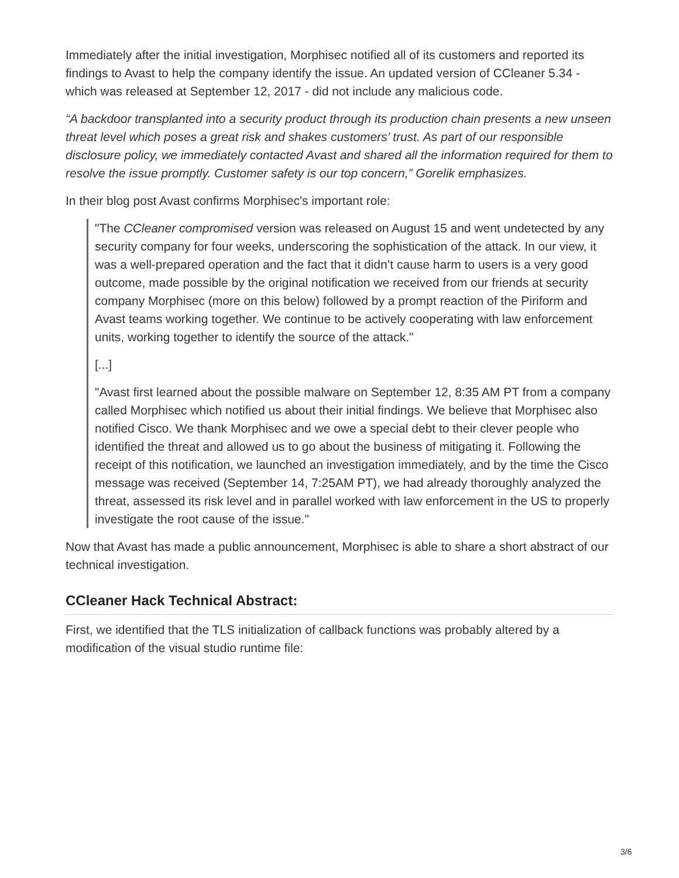Immediately after the initial investigation, Morphisec notified all of its customers and reported its findings to Avast to help the company identify the issue. An updated version of CCleaner 5.34 - which was released at September 12, 2017 - did not include any malicious code.
“A backdoor transplanted into a security product through its production chain presents a new unseen threat level which poses a great risk and shakes customers’ trust. As part of our responsible disclosure policy, we immediately contacted Avast and shared all the information required for them to resolve the issue promptly. Customer safety is our top concern,” Gorelik emphasizes.
In their blog post Avast confirms Morphisec's important role:
"The CCleaner compromised version was released on August 15 and went undetected by any security company for four weeks, underscoring the sophistication of the attack. In our view, it was a well-prepared operation and the fact that it didn’t cause harm to users is a very good outcome, made possible by the original notification we received from our friends at security company Morphisec (more on this below) followed by a prompt reaction of the Piriform and Avast teams working together. We continue to be actively cooperating with law enforcement units, working together to identify the source of the attack."
[...]
"Avast first learned about the possible malware on September 12, 8:35 AM PT from a company called Morphisec which notified us about their initial findings. We believe that Morphisec also notified Cisco. We thank Morphisec and we owe a special debt to their clever people who identified the threat and allowed us to go about the business of mitigating it. Following the receipt of this notification, we launched an investigation immediately, and by the time the Cisco message was received (September 14, 7:25AM PT), we had already thoroughly analyzed the threat, assessed its risk level and in parallel worked with law enforcement in the US to properly investigate the root cause of the issue."
Now that Avast has made a public announcement, Morphisec is able to share a short abstract of our technical investigation.
CCleaner Hack Technical Abstract:
First, we identified that the TLS initialization of callback functions was probably altered by a modification of the visual studio runtime file:
3/6